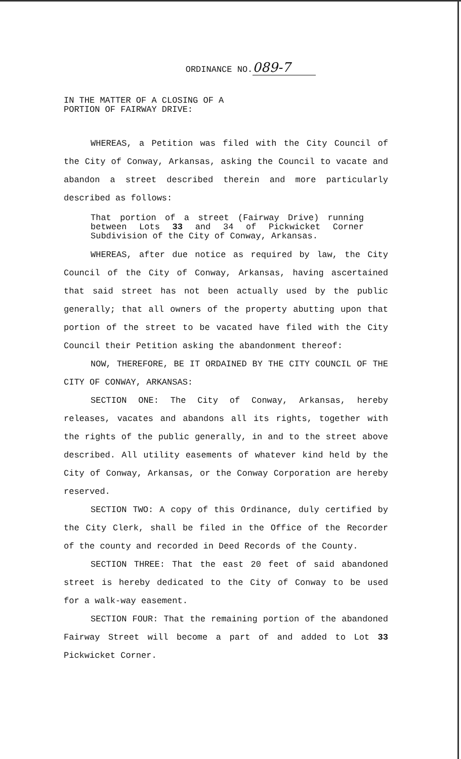ORDINANCE NO.089-7
IN THE MATTER OF A CLOSING OF A
PORTION OF FAIRWAY DRIVE:
WHEREAS, a Petition was filed with the City Council of the City of Conway, Arkansas, asking the Council to vacate and abandon a street described therein and more particularly described as follows:
That portion of a street (Fairway Drive) running between Lots 33 and 34 of Pickwicket Corner Subdivision of the City of Conway, Arkansas.
WHEREAS, after due notice as required by law, the City Council of the City of Conway, Arkansas, having ascertained that said street has not been actually used by the public generally; that all owners of the property abutting upon that portion of the street to be vacated have filed with the City Council their Petition asking the abandonment thereof:
NOW, THEREFORE, BE IT ORDAINED BY THE CITY COUNCIL OF THE CITY OF CONWAY, ARKANSAS:
SECTION ONE: The City of Conway, Arkansas, hereby releases, vacates and abandons all its rights, together with the rights of the public generally, in and to the street above described. All utility easements of whatever kind held by the City of Conway, Arkansas, or the Conway Corporation are hereby reserved.
SECTION TWO: A copy of this Ordinance, duly certified by the City Clerk, shall be filed in the Office of the Recorder of the county and recorded in Deed Records of the County.
SECTION THREE: That the east 20 feet of said abandoned street is hereby dedicated to the City of Conway to be used for a walk-way easement.
SECTION FOUR: That the remaining portion of the abandoned Fairway Street will become a part of and added to Lot 33 Pickwicket Corner.